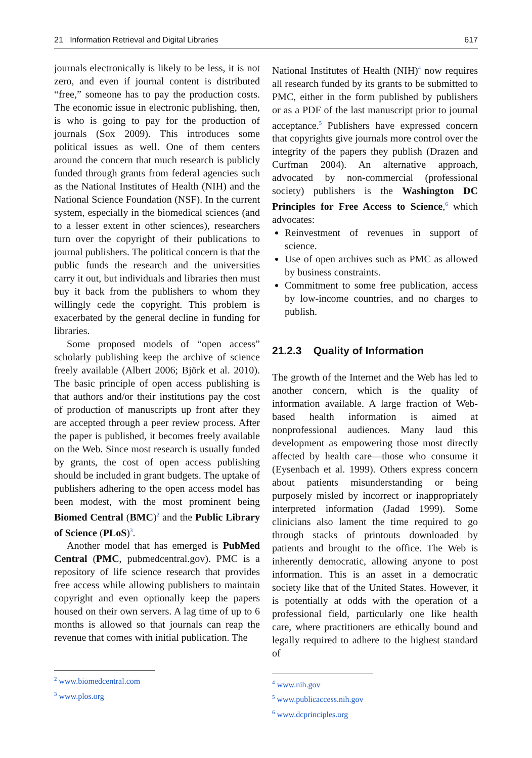21 Information Retrieval and Digital Libraries 617
journals electronically is likely to be less, it is not zero, and even if journal content is distributed “free,” someone has to pay the production costs. The economic issue in electronic publishing, then, is who is going to pay for the production of journals (Sox 2009). This introduces some political issues as well. One of them centers around the concern that much research is publicly funded through grants from federal agencies such as the National Institutes of Health (NIH) and the National Science Foundation (NSF). In the current system, especially in the biomedical sciences (and to a lesser extent in other sciences), researchers turn over the copyright of their publications to journal publishers. The political concern is that the public funds the research and the universities carry it out, but individuals and libraries then must buy it back from the publishers to whom they willingly cede the copyright. This problem is exacerbated by the general decline in funding for libraries.
Some proposed models of “open access” scholarly publishing keep the archive of science freely available (Albert 2006; Björk et al. 2010). The basic principle of open access publishing is that authors and/or their institutions pay the cost of production of manuscripts up front after they are accepted through a peer review process. After the paper is published, it becomes freely available on the Web. Since most research is usually funded by grants, the cost of open access publishing should be included in grant budgets. The uptake of publishers adhering to the open access model has been modest, with the most prominent being Biomed Central (BMC)<sup>2</sup> and the Public Library of Science (PLoS)<sup>3</sup>.
Another model that has emerged is PubMed Central (PMC, pubmedcentral.gov). PMC is a repository of life science research that provides free access while allowing publishers to maintain copyright and even optionally keep the papers housed on their own servers. A lag time of up to 6 months is allowed so that journals can reap the revenue that comes with initial publication. The
<sup>2</sup> www.biomedcentral.com
<sup>3</sup> www.plos.org
National Institutes of Health (NIH)<sup>4</sup> now requires all research funded by its grants to be submitted to PMC, either in the form published by publishers or as a PDF of the last manuscript prior to journal acceptance.<sup>5</sup> Publishers have expressed concern that copyrights give journals more control over the integrity of the papers they publish (Drazen and Curfman 2004). An alternative approach, advocated by non-commercial (professional society) publishers is the Washington DC Principles for Free Access to Science,<sup>6</sup> which advocates:
Reinvestment of revenues in support of science.
Use of open archives such as PMC as allowed by business constraints.
Commitment to some free publication, access by low-income countries, and no charges to publish.
21.2.3 Quality of Information
The growth of the Internet and the Web has led to another concern, which is the quality of information available. A large fraction of Web-based health information is aimed at nonprofessional audiences. Many laud this development as empowering those most directly affected by health care—those who consume it (Eysenbach et al. 1999). Others express concern about patients misunderstanding or being purposely misled by incorrect or inappropriately interpreted information (Jadad 1999). Some clinicians also lament the time required to go through stacks of printouts downloaded by patients and brought to the office. The Web is inherently democratic, allowing anyone to post information. This is an asset in a democratic society like that of the United States. However, it is potentially at odds with the operation of a professional field, particularly one like health care, where practitioners are ethically bound and legally required to adhere to the highest standard of
<sup>4</sup> www.nih.gov
<sup>5</sup> www.publicaccess.nih.gov
<sup>6</sup> www.dcprinciples.org